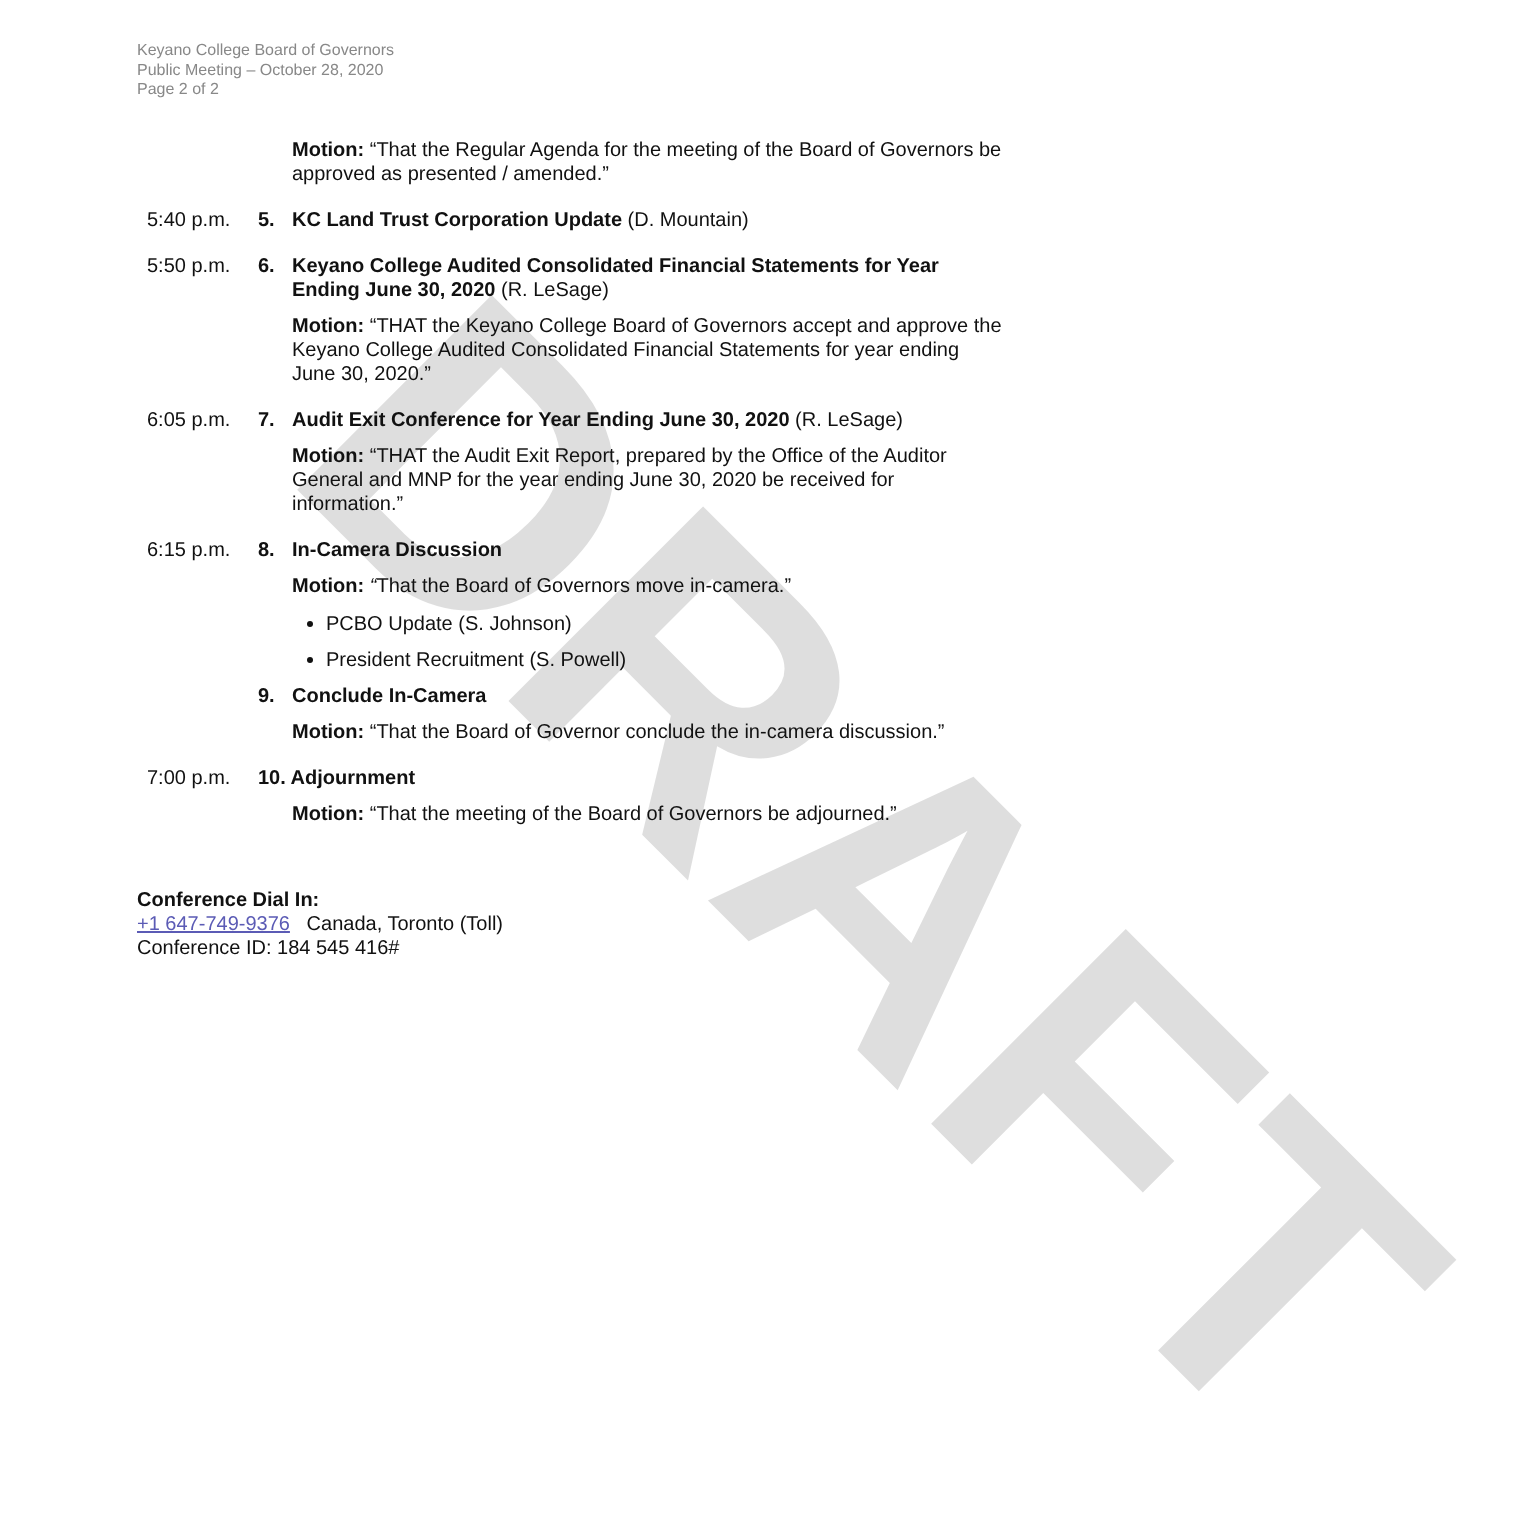DRAFT
Keyano College Board of Governors
Public Meeting – October 28, 2020
Page 2 of 2
Motion: “That the Regular Agenda for the meeting of the Board of Governors be approved as presented / amended.”
5:40 p.m. 5. KC Land Trust Corporation Update (D. Mountain)
5:50 p.m. 6. Keyano College Audited Consolidated Financial Statements for Year Ending June 30, 2020 (R. LeSage)
Motion: “THAT the Keyano College Board of Governors accept and approve the Keyano College Audited Consolidated Financial Statements for year ending June 30, 2020.”
6:05 p.m. 7. Audit Exit Conference for Year Ending June 30, 2020 (R. LeSage)
Motion: “THAT the Audit Exit Report, prepared by the Office of the Auditor General and MNP for the year ending June 30, 2020 be received for information.”
6:15 p.m. 8. In-Camera Discussion
Motion: “That the Board of Governors move in-camera.”
PCBO Update (S. Johnson)
President Recruitment (S. Powell)
9. Conclude In-Camera
Motion: “That the Board of Governor conclude the in-camera discussion.”
7:00 p.m. 10. Adjournment
Motion: “That the meeting of the Board of Governors be adjourned.”
Conference Dial In:
+1 647-749-9376 Canada, Toronto (Toll)
Conference ID: 184 545 416#